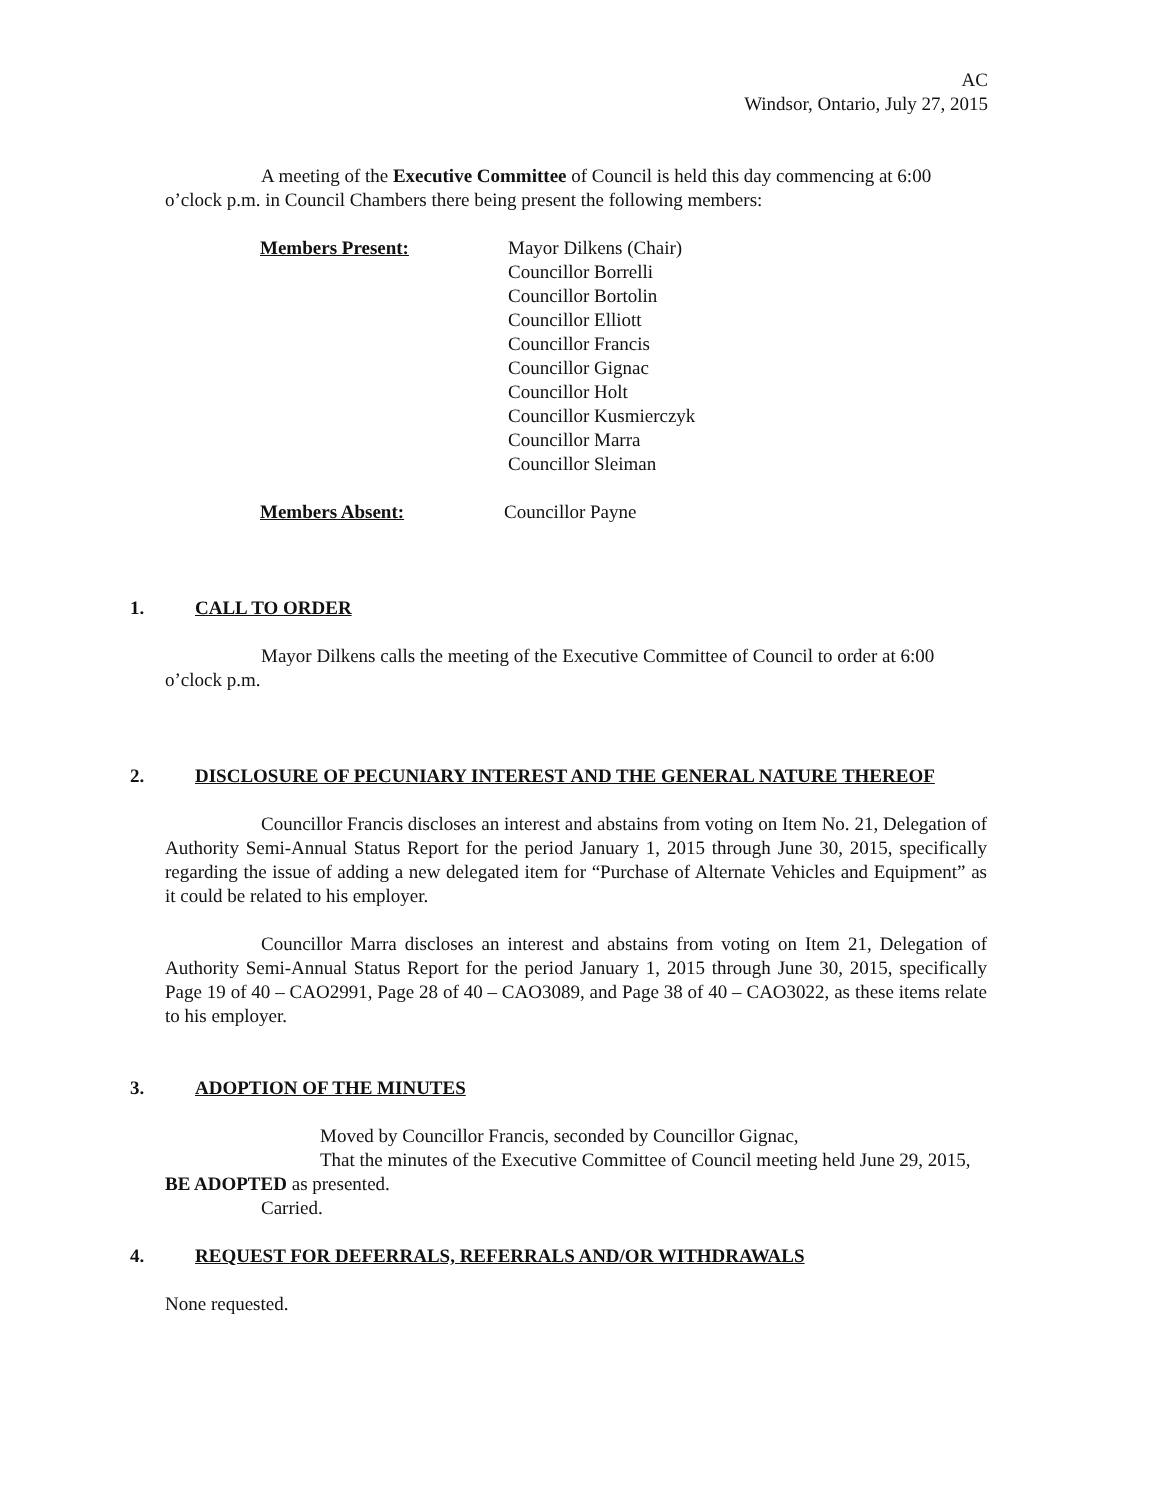AC
Windsor, Ontario, July 27, 2015
A meeting of the Executive Committee of Council is held this day commencing at 6:00 o’clock p.m. in Council Chambers there being present the following members:
Members Present: Mayor Dilkens (Chair)
Councillor Borrelli
Councillor Bortolin
Councillor Elliott
Councillor Francis
Councillor Gignac
Councillor Holt
Councillor Kusmierczyk
Councillor Marra
Councillor Sleiman
Members Absent: Councillor Payne
1. CALL TO ORDER
Mayor Dilkens calls the meeting of the Executive Committee of Council to order at 6:00 o’clock p.m.
2. DISCLOSURE OF PECUNIARY INTEREST AND THE GENERAL NATURE THEREOF
Councillor Francis discloses an interest and abstains from voting on Item No. 21, Delegation of Authority Semi-Annual Status Report for the period January 1, 2015 through June 30, 2015, specifically regarding the issue of adding a new delegated item for “Purchase of Alternate Vehicles and Equipment” as it could be related to his employer.
Councillor Marra discloses an interest and abstains from voting on Item 21, Delegation of Authority Semi-Annual Status Report for the period January 1, 2015 through June 30, 2015, specifically Page 19 of 40 – CAO2991, Page 28 of 40 – CAO3089, and Page 38 of 40 – CAO3022, as these items relate to his employer.
3. ADOPTION OF THE MINUTES
Moved by Councillor Francis, seconded by Councillor Gignac,
That the minutes of the Executive Committee of Council meeting held June 29, 2015, BE ADOPTED as presented.
Carried.
4. REQUEST FOR DEFERRALS, REFERRALS AND/OR WITHDRAWALS
None requested.